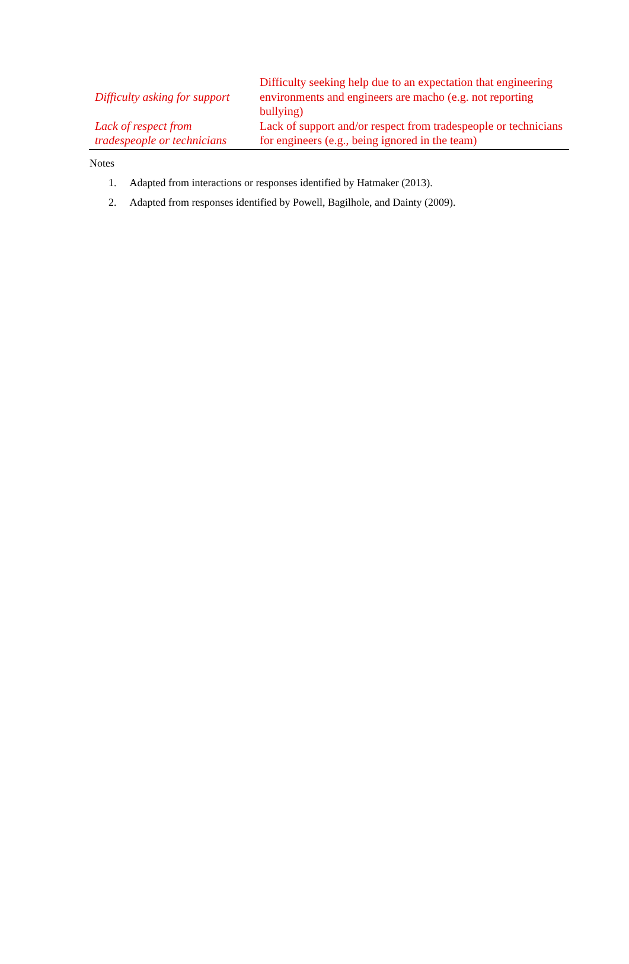| Difficulty asking for support | Difficulty seeking help due to an expectation that engineering environments and engineers are macho (e.g. not reporting bullying) |
| Lack of respect from tradespeople or technicians | Lack of support and/or respect from tradespeople or technicians for engineers (e.g., being ignored in the team) |
Notes
1. Adapted from interactions or responses identified by Hatmaker (2013).
2. Adapted from responses identified by Powell, Bagilhole, and Dainty (2009).